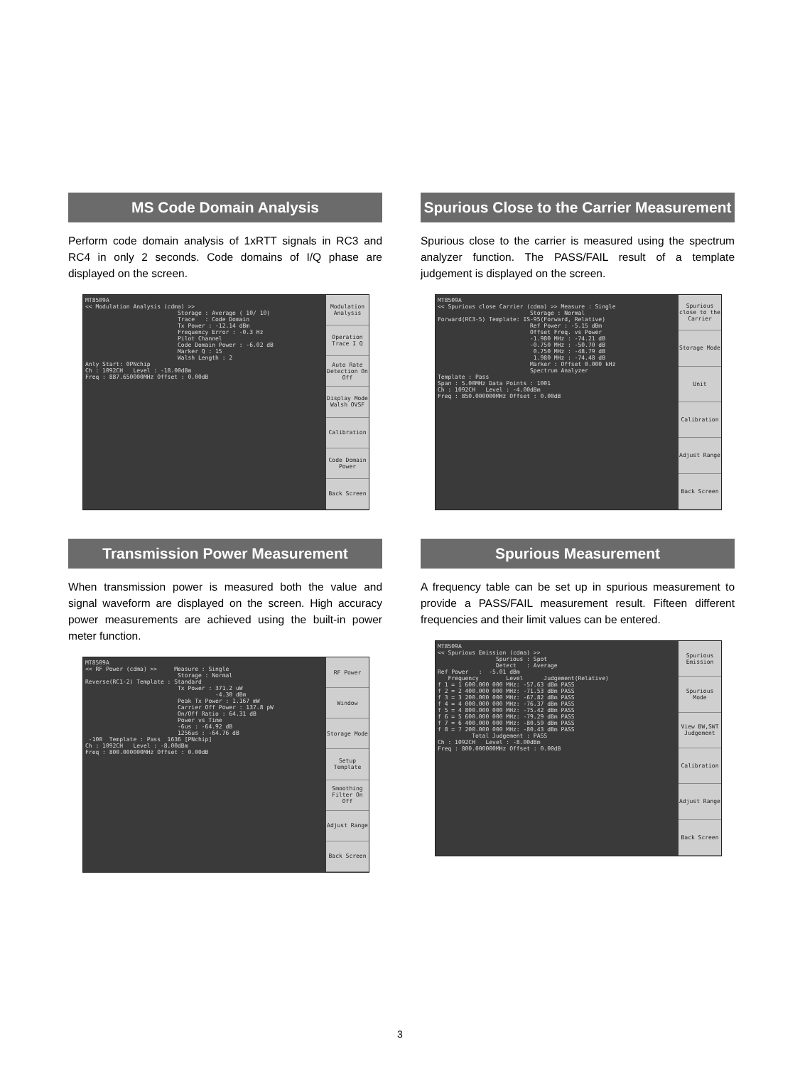MS Code Domain Analysis
Perform code domain analysis of 1xRTT signals in RC3 and RC4 in only 2 seconds. Code domains of I/Q phase are displayed on the screen.
MT8509A << Modulation Analysis (cdma) >> Storage : Average ( 10/ 10) Trace : Code Domain Tx Power : -12.14 dBm Frequency Error : -0.3 Hz Pilot Channel Code Domain Power : -6.02 dB Marker Q : 15 Walsh Length : 2 Anly Start: 0PNchip Ch : 1092CH Level : -18.00dBm Freq : 887.650000MHz Offset : 0.00dB
Modulation Analysis
Operation Trace I Q
Auto Rate Detection On Off
Display Mode Walsh OVSF
Calibration
Code Domain Power
Back Screen
Spurious Close to the Carrier Measurement
Spurious close to the carrier is measured using the spectrum analyzer function. The PASS/FAIL result of a template judgement is displayed on the screen.
MT8509A << Spurious close Carrier (cdma) >> Measure : Single Storage : Normal Forward(RC3-5) Template: IS-95(Forward, Relative) Ref Power : -5.15 dBm Offset Freq. vs Power -1.980 MHz : -74.21 dB -0.750 MHz : -50.70 dB 0.750 MHz : -48.79 dB 1.980 MHz : -74.48 dB Marker : Offset 0.000 kHz Spectrum Analyzer Template : Pass Span : 5.00MHz Data Points : 1001 Ch : 1092CH Level : -4.00dBm Freq : 850.000000MHz Offset : 0.00dB
Spurious close to the Carrier
Storage Mode
Unit
Calibration
Adjust Range
Back Screen
Transmission Power Measurement
When transmission power is measured both the value and signal waveform are displayed on the screen. High accuracy power measurements are achieved using the built-in power meter function.
MT8509A << RF Power (cdma) >> Measure : Single Storage : Normal Reverse(RC1-2) Template : Standard Tx Power : 371.2 uW -4.30 dBm Peak Tx Power : 1.167 mW Carrier Off Power : 137.8 pW On/Off Ratio : 64.31 dB Power vs Time -6us : -64.92 dB 1256us : -64.76 dB -100 Template : Pass 1636 [PNchip] Ch : 1092CH Level : -8.00dBm Freq : 800.000000MHz Offset : 0.00dB
RF Power
Window
Storage Mode
Setup Template
Smoothing Filter On Off
Adjust Range
Back Screen
Spurious Measurement
A frequency table can be set up in spurious measurement to provide a PASS/FAIL measurement result. Fifteen different frequencies and their limit values can be entered.
MT8509A << Spurious Emission (cdma) >> Spurious : Spot Detect : Average Ref Power : -5.01 dBm Frequency Level Judgement(Relative) f 1 = 1 600.000 000 MHz: -57.63 dBm PASS f 2 = 2 400.000 000 MHz: -71.53 dBm PASS f 3 = 3 200.000 000 MHz: -67.82 dBm PASS f 4 = 4 000.000 000 MHz: -76.37 dBm PASS f 5 = 4 800.000 000 MHz: -75.42 dBm PASS f 6 = 5 600.000 000 MHz: -79.29 dBm PASS f 7 = 6 400.000 000 MHz: -80.59 dBm PASS f 8 = 7 200.000 000 MHz: -80.43 dBm PASS Total Judgement : PASS Ch : 1092CH Level : -8.00dBm Freq : 800.000000MHz Offset : 0.00dB
Spurious Emission
Spurious Mode
View BW,SWT Judgement
Calibration
Adjust Range
Back Screen
3